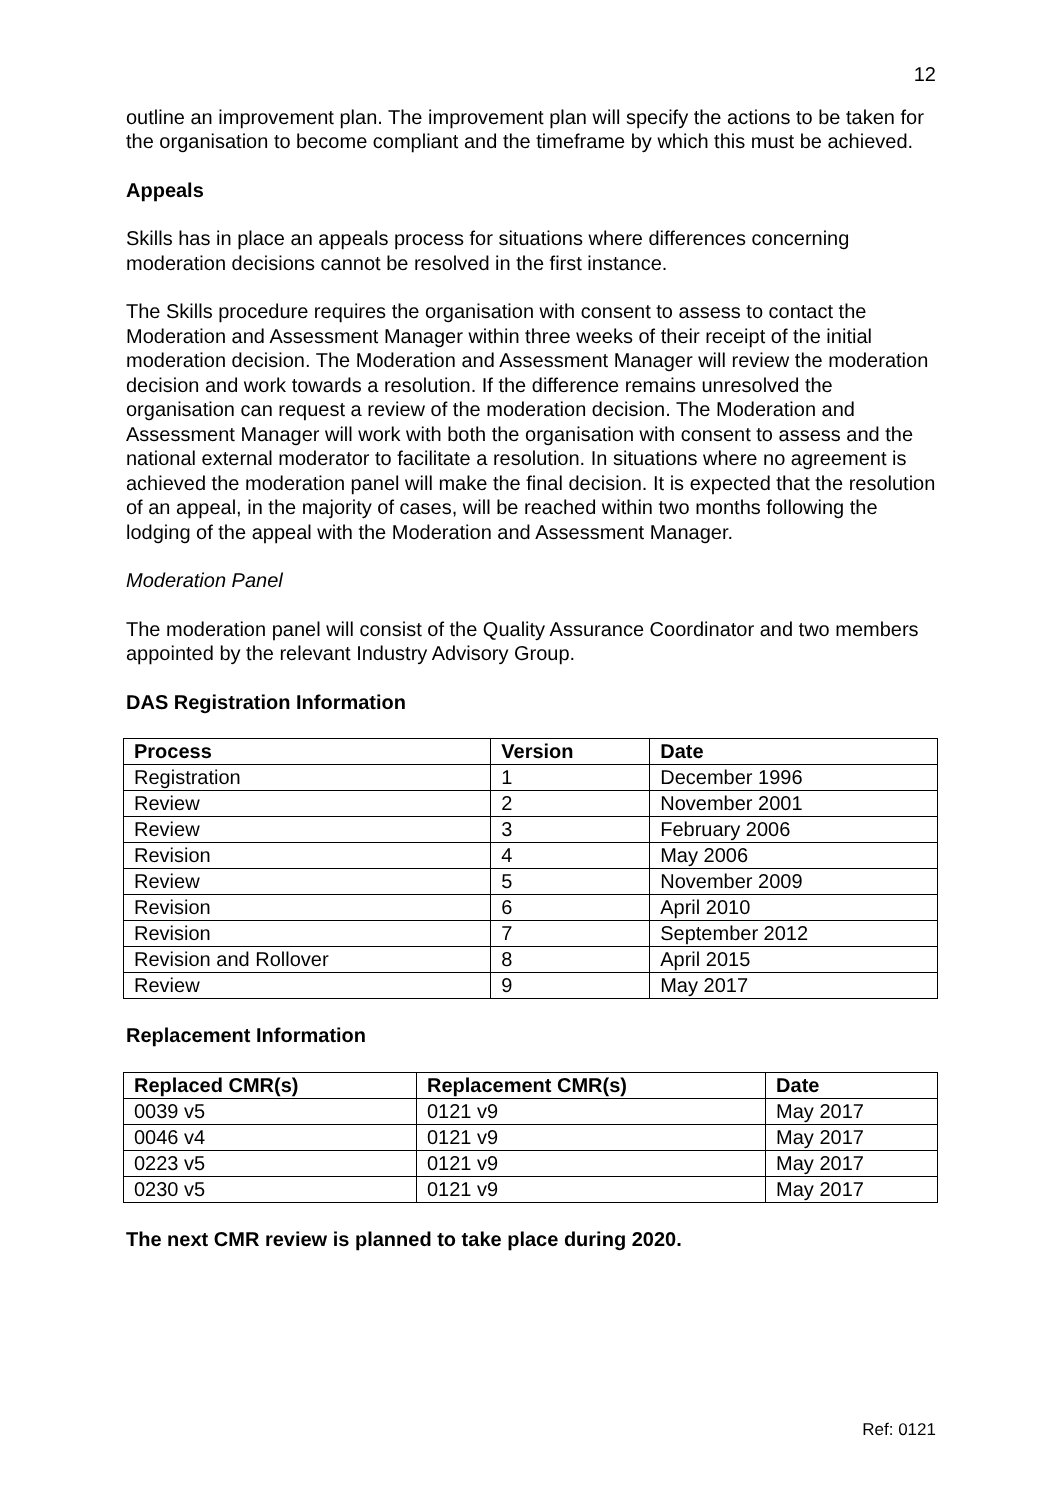12
outline an improvement plan. The improvement plan will specify the actions to be taken for the organisation to become compliant and the timeframe by which this must be achieved.
Appeals
Skills has in place an appeals process for situations where differences concerning moderation decisions cannot be resolved in the first instance.
The Skills procedure requires the organisation with consent to assess to contact the Moderation and Assessment Manager within three weeks of their receipt of the initial moderation decision. The Moderation and Assessment Manager will review the moderation decision and work towards a resolution. If the difference remains unresolved the organisation can request a review of the moderation decision. The Moderation and Assessment Manager will work with both the organisation with consent to assess and the national external moderator to facilitate a resolution. In situations where no agreement is achieved the moderation panel will make the final decision. It is expected that the resolution of an appeal, in the majority of cases, will be reached within two months following the lodging of the appeal with the Moderation and Assessment Manager.
Moderation Panel
The moderation panel will consist of the Quality Assurance Coordinator and two members appointed by the relevant Industry Advisory Group.
DAS Registration Information
| Process | Version | Date |
| --- | --- | --- |
| Registration | 1 | December 1996 |
| Review | 2 | November 2001 |
| Review | 3 | February 2006 |
| Revision | 4 | May 2006 |
| Review | 5 | November 2009 |
| Revision | 6 | April 2010 |
| Revision | 7 | September 2012 |
| Revision and Rollover | 8 | April 2015 |
| Review | 9 | May 2017 |
Replacement Information
| Replaced CMR(s) | Replacement CMR(s) | Date |
| --- | --- | --- |
| 0039 v5 | 0121 v9 | May 2017 |
| 0046 v4 | 0121 v9 | May 2017 |
| 0223 v5 | 0121 v9 | May 2017 |
| 0230 v5 | 0121 v9 | May 2017 |
The next CMR review is planned to take place during 2020.
Ref: 0121